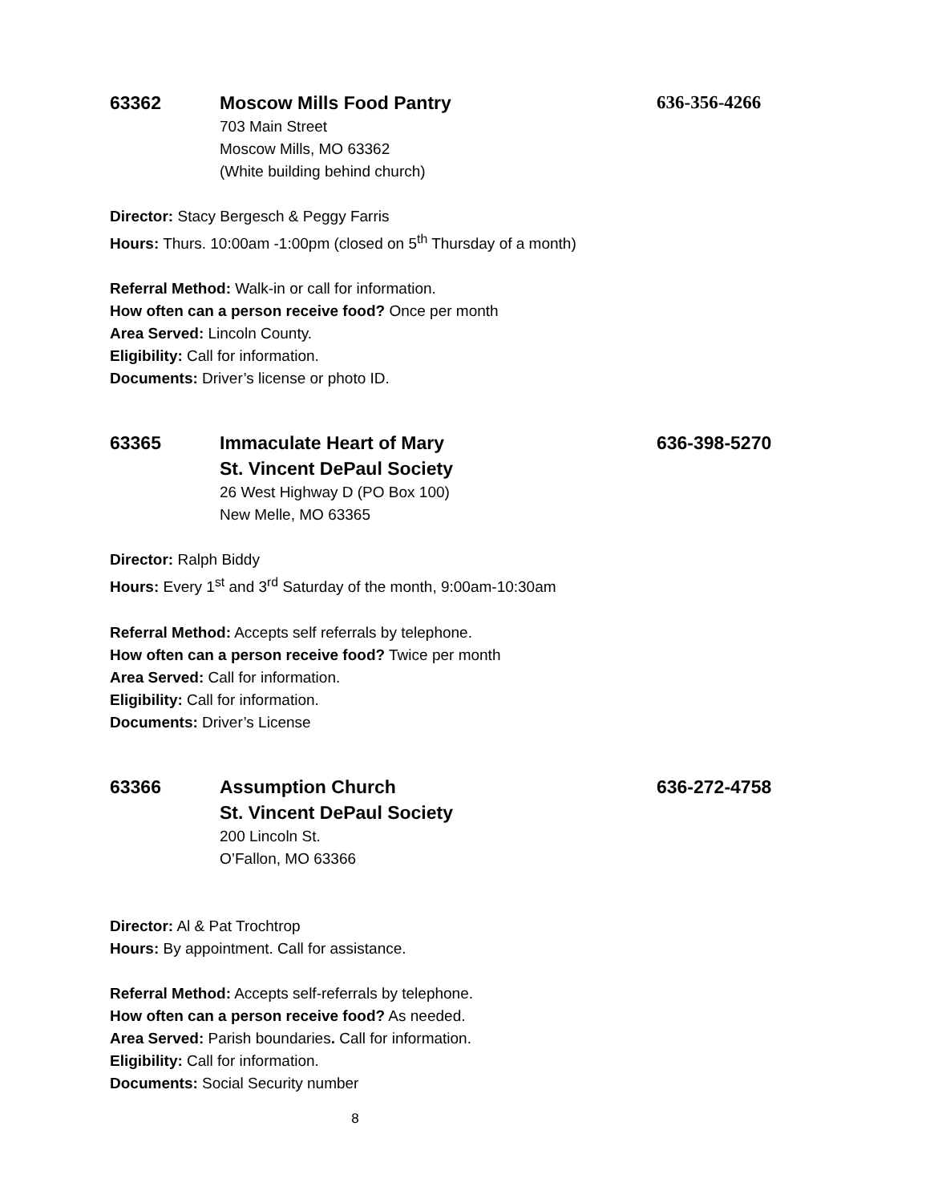63362 Moscow Mills Food Pantry 636-356-4266
703 Main Street
Moscow Mills, MO 63362
(White building behind church)
Director: Stacy Bergesch & Peggy Farris
Hours: Thurs. 10:00am -1:00pm (closed on 5<sup>th</sup> Thursday of a month)
Referral Method: Walk-in or call for information.
How often can a person receive food? Once per month
Area Served: Lincoln County.
Eligibility: Call for information.
Documents: Driver’s license or photo ID.
63365 Immaculate Heart of Mary
St. Vincent DePaul Society
636-398-5270
26 West Highway D (PO Box 100)
New Melle, MO 63365
Director: Ralph Biddy
Hours: Every 1<sup>st</sup> and 3<sup>rd</sup> Saturday of the month, 9:00am-10:30am
Referral Method: Accepts self referrals by telephone.
How often can a person receive food? Twice per month
Area Served: Call for information.
Eligibility: Call for information.
Documents: Driver’s License
63366 Assumption Church
St. Vincent DePaul Society
636-272-4758
200 Lincoln St.
O’Fallon, MO 63366
Director: Al & Pat Trochtrop
Hours: By appointment. Call for assistance.
Referral Method: Accepts self-referrals by telephone.
How often can a person receive food? As needed.
Area Served: Parish boundaries. Call for information.
Eligibility: Call for information.
Documents: Social Security number
8